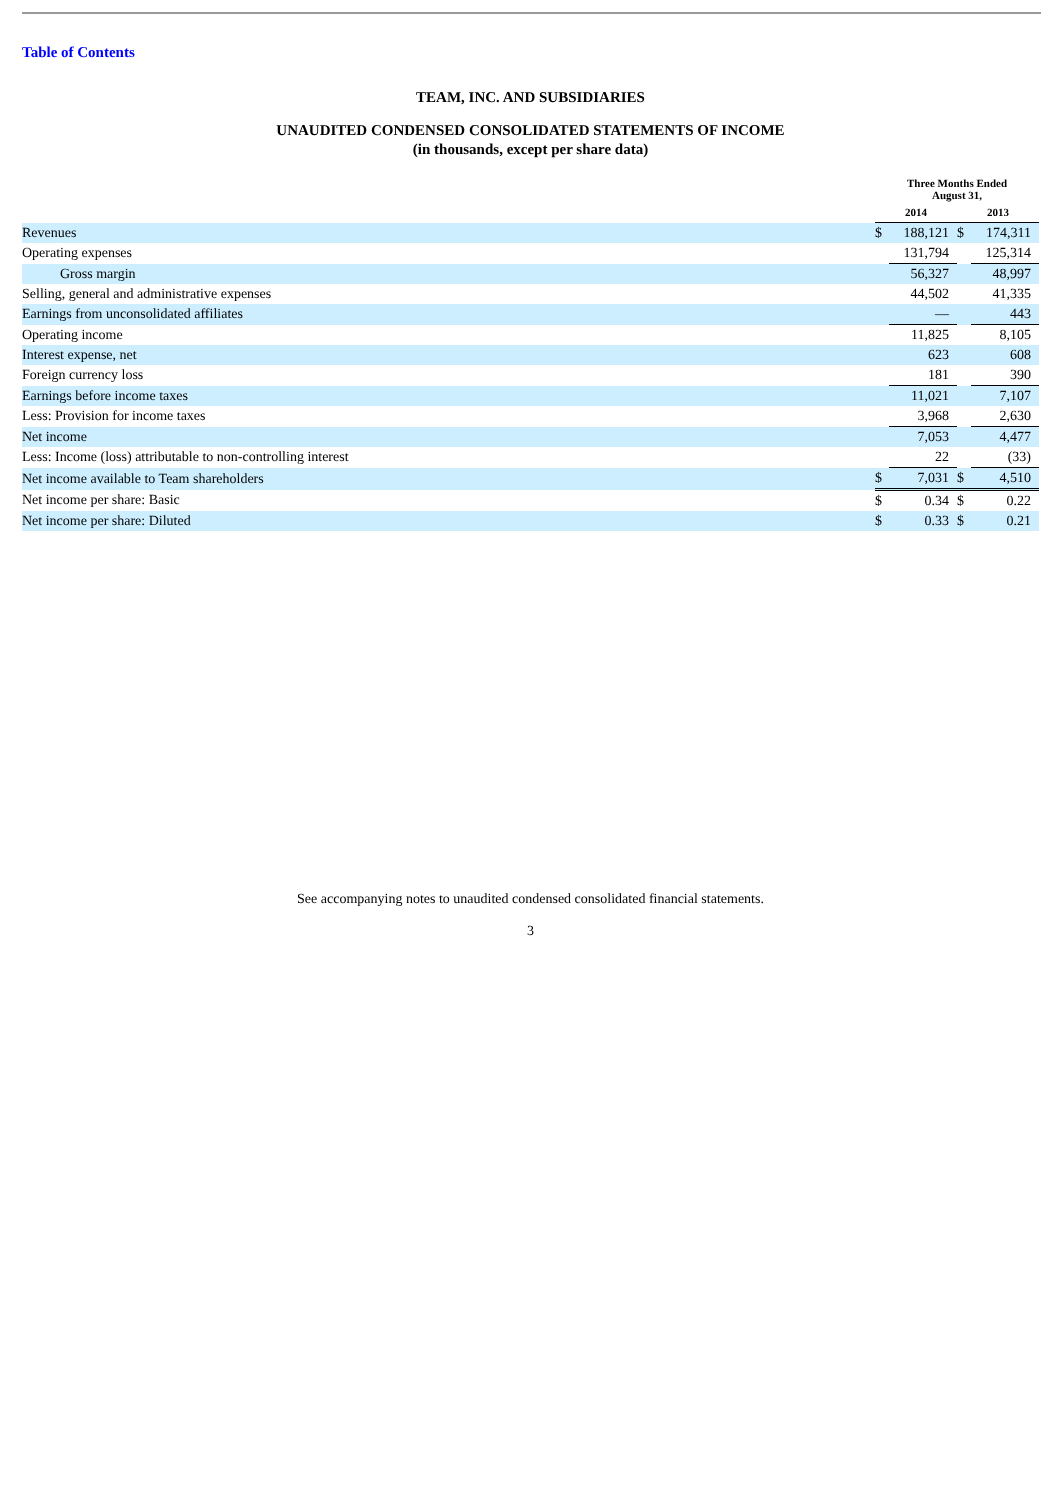Table of Contents
TEAM, INC. AND SUBSIDIARIES
UNAUDITED CONDENSED CONSOLIDATED STATEMENTS OF INCOME
(in thousands, except per share data)
| | Three Months Ended August 31, | | | |
| | 2014 | | 2013 | |
| Revenues | $ | 188,121 | $ | 174,311 |
| Operating expenses | | 131,794 | | 125,314 |
| Gross margin | | 56,327 | | 48,997 |
| Selling, general and administrative expenses | | 44,502 | | 41,335 |
| Earnings from unconsolidated affiliates | | — | | 443 |
| Operating income | | 11,825 | | 8,105 |
| Interest expense, net | | 623 | | 608 |
| Foreign currency loss | | 181 | | 390 |
| Earnings before income taxes | | 11,021 | | 7,107 |
| Less: Provision for income taxes | | 3,968 | | 2,630 |
| Net income | | 7,053 | | 4,477 |
| Less: Income (loss) attributable to non-controlling interest | | 22 | | (33) |
| Net income available to Team shareholders | $ | 7,031 | $ | 4,510 |
| Net income per share: Basic | $ | 0.34 | $ | 0.22 |
| Net income per share: Diluted | $ | 0.33 | $ | 0.21 |
See accompanying notes to unaudited condensed consolidated financial statements.
3